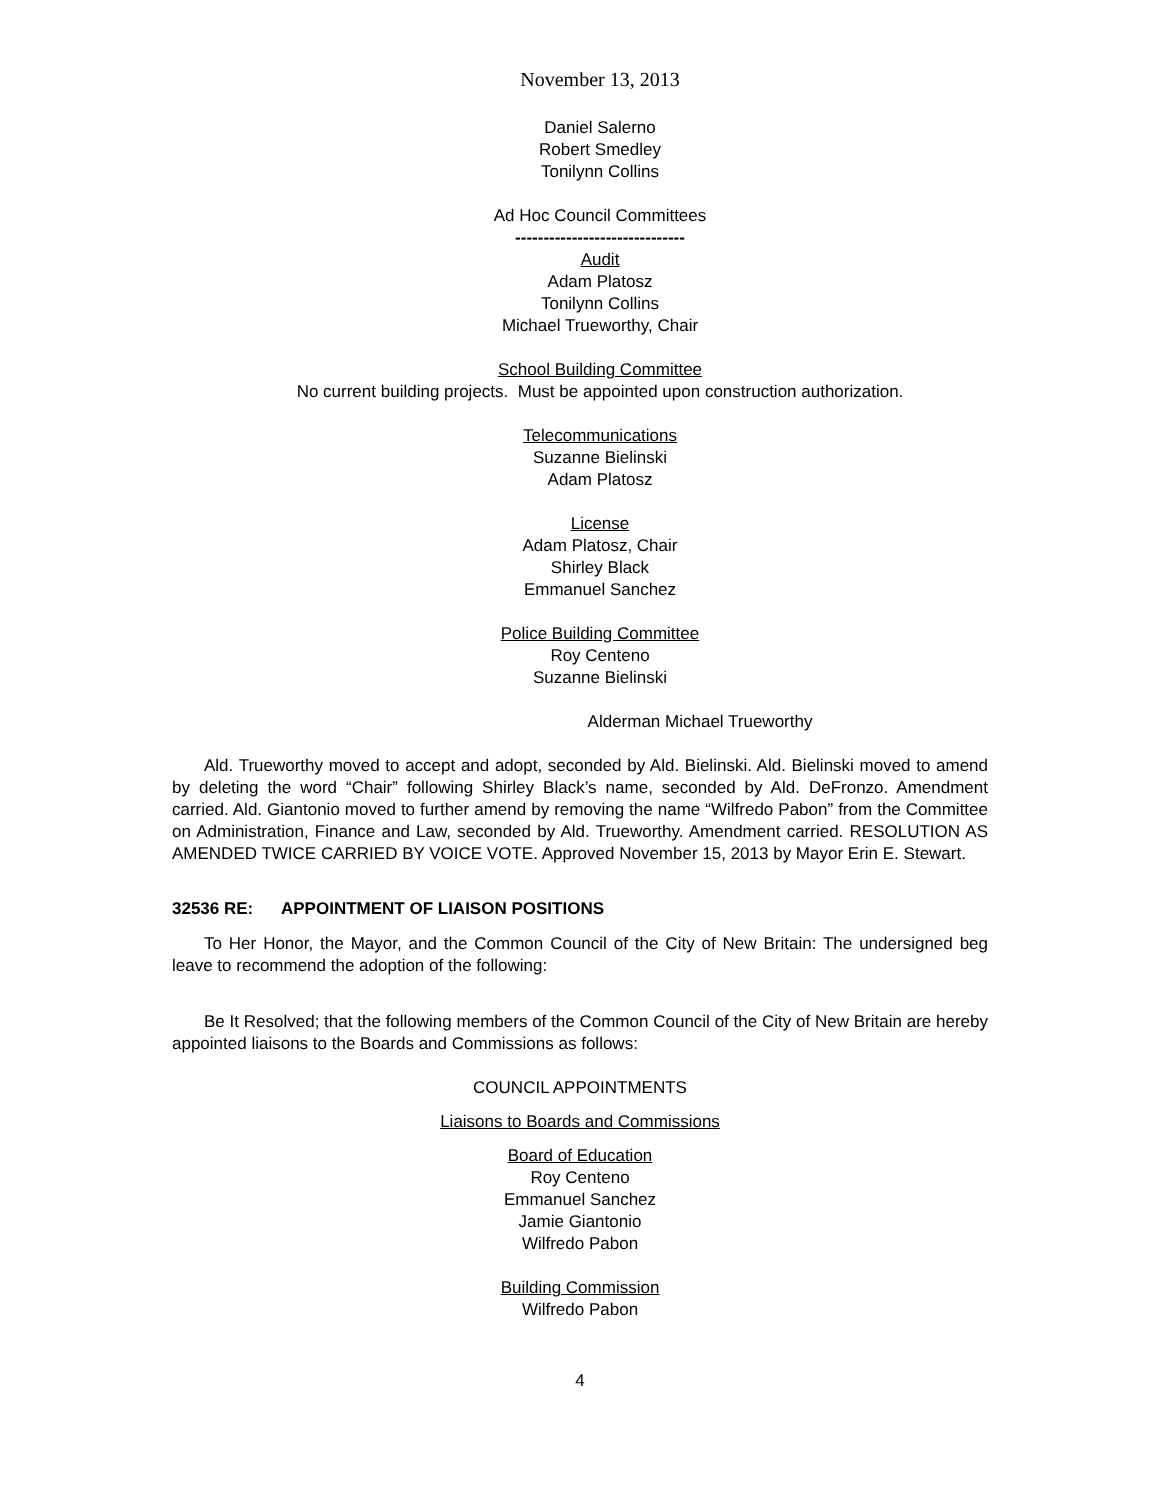November 13, 2013
Daniel Salerno
Robert Smedley
Tonilynn Collins
Ad Hoc Council Committees
------------------------------
Audit
Adam Platosz
Tonilynn Collins
Michael Trueworthy, Chair
School Building Committee
No current building projects. Must be appointed upon construction authorization.
Telecommunications
Suzanne Bielinski
Adam Platosz
License
Adam Platosz, Chair
Shirley Black
Emmanuel Sanchez
Police Building Committee
Roy Centeno
Suzanne Bielinski
Alderman Michael Trueworthy
Ald. Trueworthy moved to accept and adopt, seconded by Ald. Bielinski. Ald. Bielinski moved to amend by deleting the word “Chair” following Shirley Black’s name, seconded by Ald. DeFronzo. Amendment carried. Ald. Giantonio moved to further amend by removing the name “Wilfredo Pabon” from the Committee on Administration, Finance and Law, seconded by Ald. Trueworthy. Amendment carried. RESOLUTION AS AMENDED TWICE CARRIED BY VOICE VOTE. Approved November 15, 2013 by Mayor Erin E. Stewart.
32536 RE: APPOINTMENT OF LIAISON POSITIONS
To Her Honor, the Mayor, and the Common Council of the City of New Britain: The undersigned beg leave to recommend the adoption of the following:
Be It Resolved; that the following members of the Common Council of the City of New Britain are hereby appointed liaisons to the Boards and Commissions as follows:
COUNCIL APPOINTMENTS
Liaisons to Boards and Commissions
Board of Education
Roy Centeno
Emmanuel Sanchez
Jamie Giantonio
Wilfredo Pabon
Building Commission
Wilfredo Pabon
4